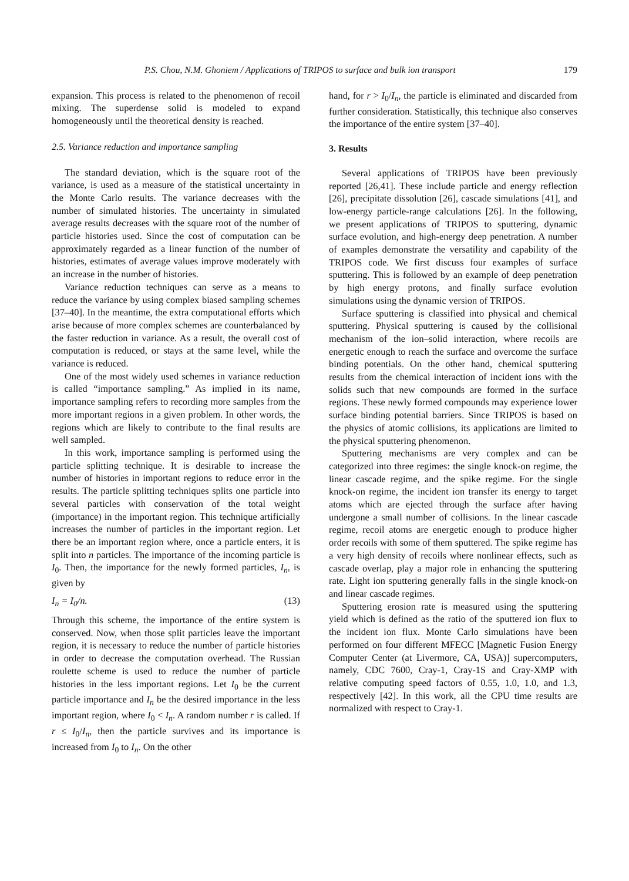P.S. Chou, N.M. Ghoniem / Applications of TRIPOS to surface and bulk ion transport 179
expansion. This process is related to the phenomenon of recoil mixing. The superdense solid is modeled to expand homogeneously until the theoretical density is reached.
2.5. Variance reduction and importance sampling
The standard deviation, which is the square root of the variance, is used as a measure of the statistical uncertainty in the Monte Carlo results. The variance decreases with the number of simulated histories. The uncertainty in simulated average results decreases with the square root of the number of particle histories used. Since the cost of computation can be approximately regarded as a linear function of the number of histories, estimates of average values improve moderately with an increase in the number of histories.
Variance reduction techniques can serve as a means to reduce the variance by using complex biased sampling schemes [37–40]. In the meantime, the extra computational efforts which arise because of more complex schemes are counterbalanced by the faster reduction in variance. As a result, the overall cost of computation is reduced, or stays at the same level, while the variance is reduced.
One of the most widely used schemes in variance reduction is called “importance sampling.” As implied in its name, importance sampling refers to recording more samples from the more important regions in a given problem. In other words, the regions which are likely to contribute to the final results are well sampled.
In this work, importance sampling is performed using the particle splitting technique. It is desirable to increase the number of histories in important regions to reduce error in the results. The particle splitting techniques splits one particle into several particles with conservation of the total weight (importance) in the important region. This technique artificially increases the number of particles in the important region. Let there be an important region where, once a particle enters, it is split into n particles. The importance of the incoming particle is I<sub>0</sub>. Then, the importance for the newly formed particles, I<sub>n</sub>, is given by
I<sub>n</sub> = I<sub>0</sub>/n. (13)
Through this scheme, the importance of the entire system is conserved. Now, when those split particles leave the important region, it is necessary to reduce the number of particle histories in order to decrease the computation overhead. The Russian roulette scheme is used to reduce the number of particle histories in the less important regions. Let I<sub>0</sub> be the current particle importance and I<sub>n</sub> be the desired importance in the less important region, where I<sub>0</sub> < I<sub>n</sub>. A random number r is called. If r ≤ I<sub>0</sub>/I<sub>n</sub>, then the particle survives and its importance is increased from I<sub>0</sub> to I<sub>n</sub>. On the other
hand, for r > I<sub>0</sub>/I<sub>n</sub>, the particle is eliminated and discarded from further consideration. Statistically, this technique also conserves the importance of the entire system [37–40].
3. Results
Several applications of TRIPOS have been previously reported [26,41]. These include particle and energy reflection [26], precipitate dissolution [26], cascade simulations [41], and low-energy particle-range calculations [26]. In the following, we present applications of TRIPOS to sputtering, dynamic surface evolution, and high-energy deep penetration. A number of examples demonstrate the versatility and capability of the TRIPOS code. We first discuss four examples of surface sputtering. This is followed by an example of deep penetration by high energy protons, and finally surface evolution simulations using the dynamic version of TRIPOS.
Surface sputtering is classified into physical and chemical sputtering. Physical sputtering is caused by the collisional mechanism of the ion–solid interaction, where recoils are energetic enough to reach the surface and overcome the surface binding potentials. On the other hand, chemical sputtering results from the chemical interaction of incident ions with the solids such that new compounds are formed in the surface regions. These newly formed compounds may experience lower surface binding potential barriers. Since TRIPOS is based on the physics of atomic collisions, its applications are limited to the physical sputtering phenomenon.
Sputtering mechanisms are very complex and can be categorized into three regimes: the single knock-on regime, the linear cascade regime, and the spike regime. For the single knock-on regime, the incident ion transfer its energy to target atoms which are ejected through the surface after having undergone a small number of collisions. In the linear cascade regime, recoil atoms are energetic enough to produce higher order recoils with some of them sputtered. The spike regime has a very high density of recoils where nonlinear effects, such as cascade overlap, play a major role in enhancing the sputtering rate. Light ion sputtering generally falls in the single knock-on and linear cascade regimes.
Sputtering erosion rate is measured using the sputtering yield which is defined as the ratio of the sputtered ion flux to the incident ion flux. Monte Carlo simulations have been performed on four different MFECC [Magnetic Fusion Energy Computer Center (at Livermore, CA, USA)] supercomputers, namely, CDC 7600, Cray-1, Cray-1S and Cray-XMP with relative computing speed factors of 0.55, 1.0, 1.0, and 1.3, respectively [42]. In this work, all the CPU time results are normalized with respect to Cray-1.